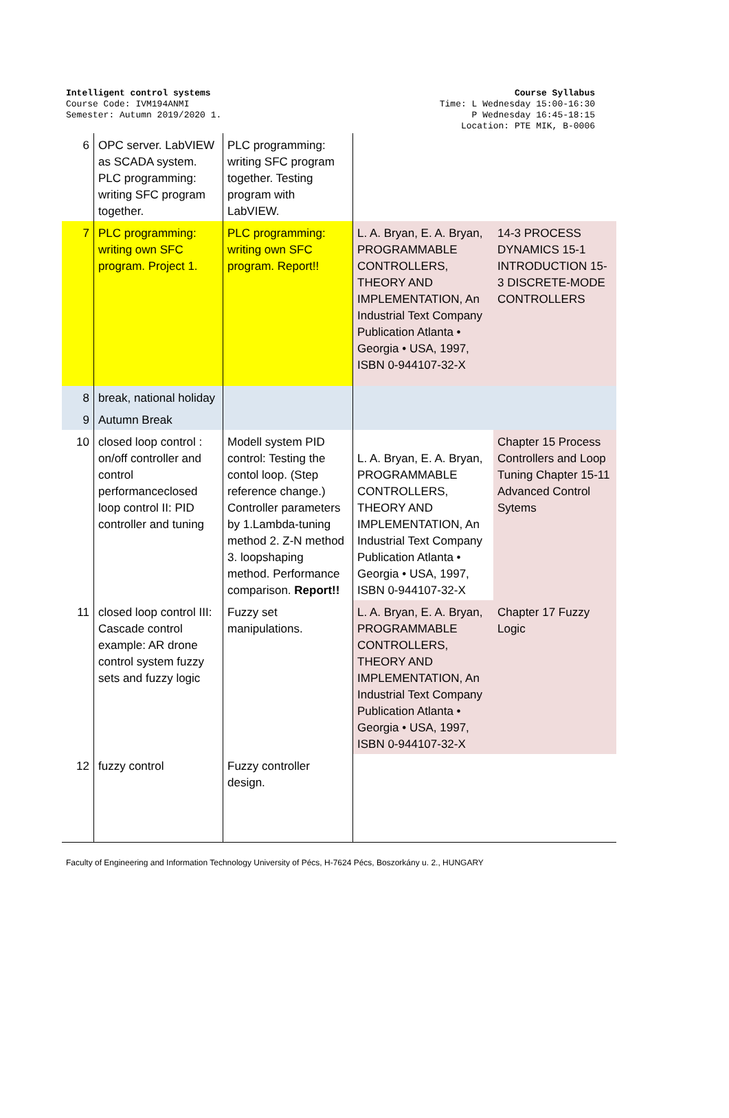Intelligent control systems
Course Code: IVM194ANMI
Semester: Autumn 2019/2020 1.
Course Syllabus
Time: L Wednesday 15:00-16:30
P Wednesday 16:45-18:15
Location: PTE MIK, B-0006
| 6 | OPC server. LabVIEW as SCADA system. PLC programming: writing SFC program together. | PLC programming: writing SFC program together. Testing program with LabVIEW. | | |
| 7 | PLC programming: writing own SFC program. Project 1. | PLC programming: writing own SFC program. Report!! | L. A. Bryan, E. A. Bryan, PROGRAMMABLE CONTROLLERS, THEORY AND IMPLEMENTATION, An Industrial Text Company Publication Atlanta • Georgia • USA, 1997, ISBN 0-944107-32-X | 14-3 PROCESS DYNAMICS 15-1 INTRODUCTION 15-3 DISCRETE-MODE CONTROLLERS |
| 8 | break, national holiday | | | |
| 9 | Autumn Break | | | |
| 10 | closed loop control : on/off controller and control performanceclosed loop control II: PID controller and tuning | Modell system PID control: Testing the contol loop. (Step reference change.) Controller parameters by 1.Lambda-tuning method 2. Z-N method 3. loopshaping method. Performance comparison. Report!! | L. A. Bryan, E. A. Bryan, PROGRAMMABLE CONTROLLERS, THEORY AND IMPLEMENTATION, An Industrial Text Company Publication Atlanta • Georgia • USA, 1997, ISBN 0-944107-32-X | Chapter 15 Process Controllers and Loop Tuning Chapter 15-11 Advanced Control Sytems |
| 11 | closed loop control III: Cascade control example: AR drone control system fuzzy sets and fuzzy logic | Fuzzy set manipulations. | L. A. Bryan, E. A. Bryan, PROGRAMMABLE CONTROLLERS, THEORY AND IMPLEMENTATION, An Industrial Text Company Publication Atlanta • Georgia • USA, 1997, ISBN 0-944107-32-X | Chapter 17 Fuzzy Logic |
| 12 | fuzzy control | Fuzzy controller design. | | |
Faculty of Engineering and Information Technology University of Pécs, H-7624 Pécs, Boszorkány u. 2., HUNGARY